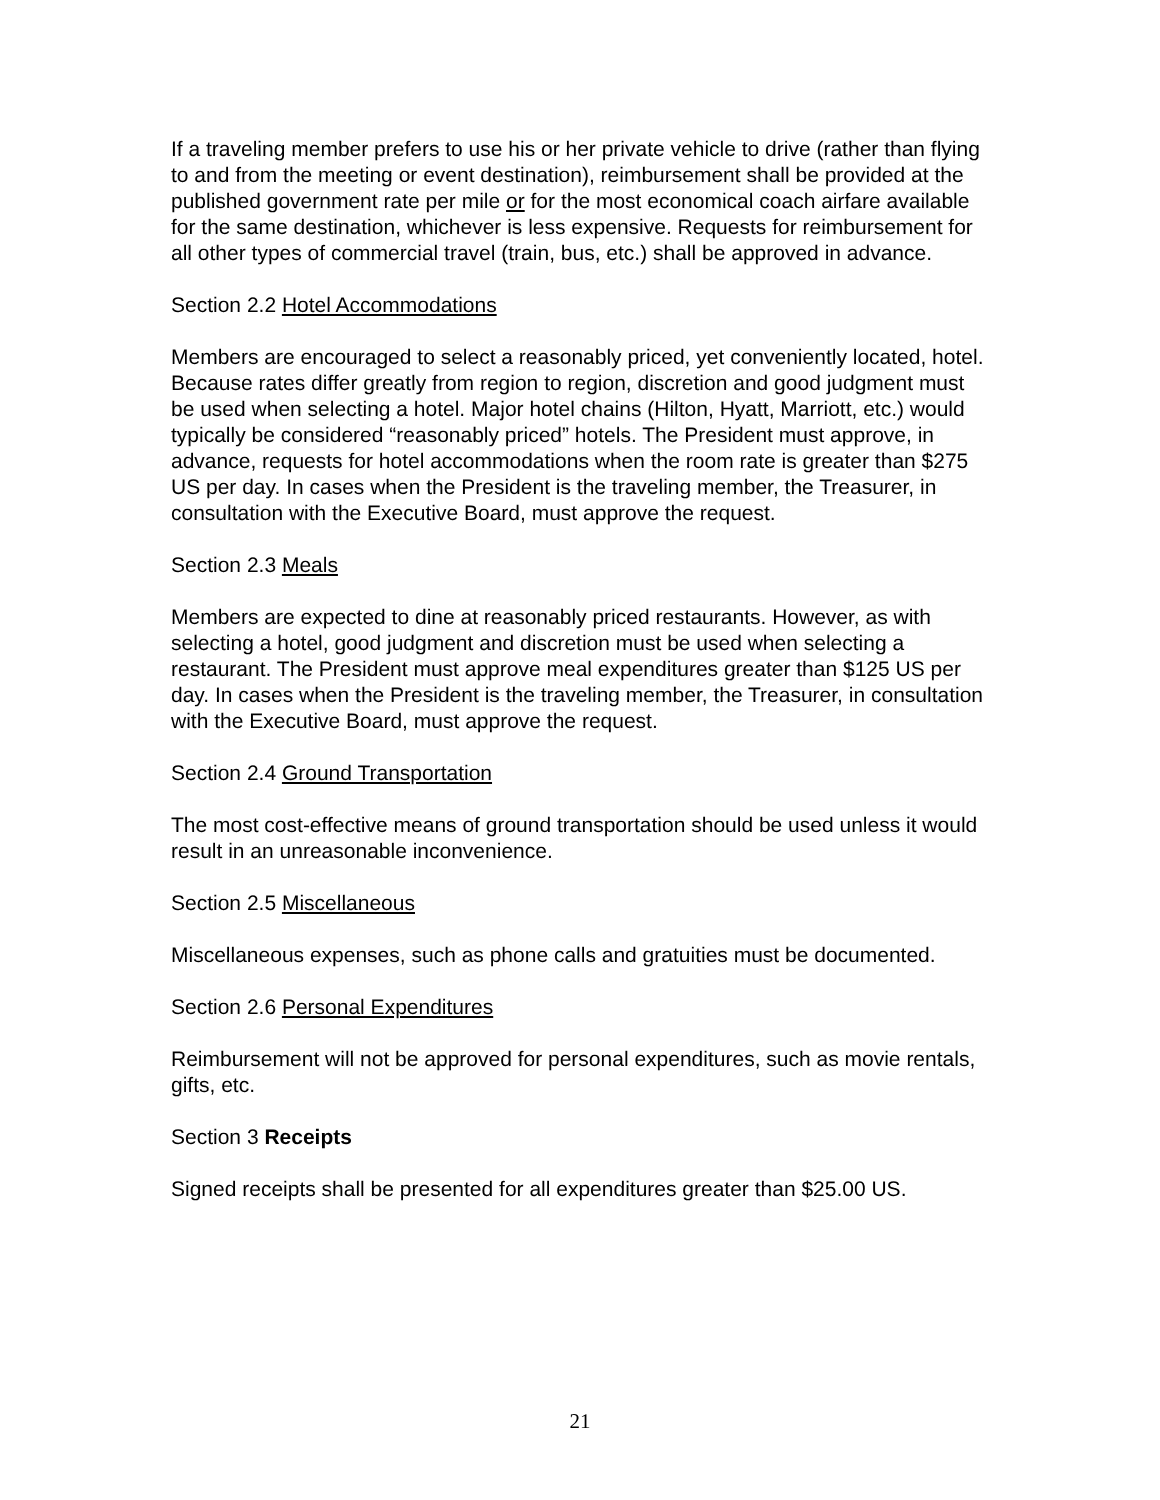If a traveling member prefers to use his or her private vehicle to drive (rather than flying to and from the meeting or event destination), reimbursement shall be provided at the published government rate per mile or for the most economical coach airfare available for the same destination, whichever is less expensive. Requests for reimbursement for all other types of commercial travel (train, bus, etc.) shall be approved in advance.
Section 2.2 Hotel Accommodations
Members are encouraged to select a reasonably priced, yet conveniently located, hotel. Because rates differ greatly from region to region, discretion and good judgment must be used when selecting a hotel. Major hotel chains (Hilton, Hyatt, Marriott, etc.) would typically be considered “reasonably priced” hotels. The President must approve, in advance, requests for hotel accommodations when the room rate is greater than $275 US per day. In cases when the President is the traveling member, the Treasurer, in consultation with the Executive Board, must approve the request.
Section 2.3 Meals
Members are expected to dine at reasonably priced restaurants. However, as with selecting a hotel, good judgment and discretion must be used when selecting a restaurant. The President must approve meal expenditures greater than $125 US per day. In cases when the President is the traveling member, the Treasurer, in consultation with the Executive Board, must approve the request.
Section 2.4 Ground Transportation
The most cost-effective means of ground transportation should be used unless it would result in an unreasonable inconvenience.
Section 2.5 Miscellaneous
Miscellaneous expenses, such as phone calls and gratuities must be documented.
Section 2.6 Personal Expenditures
Reimbursement will not be approved for personal expenditures, such as movie rentals, gifts, etc.
Section 3 Receipts
Signed receipts shall be presented for all expenditures greater than $25.00 US.
21